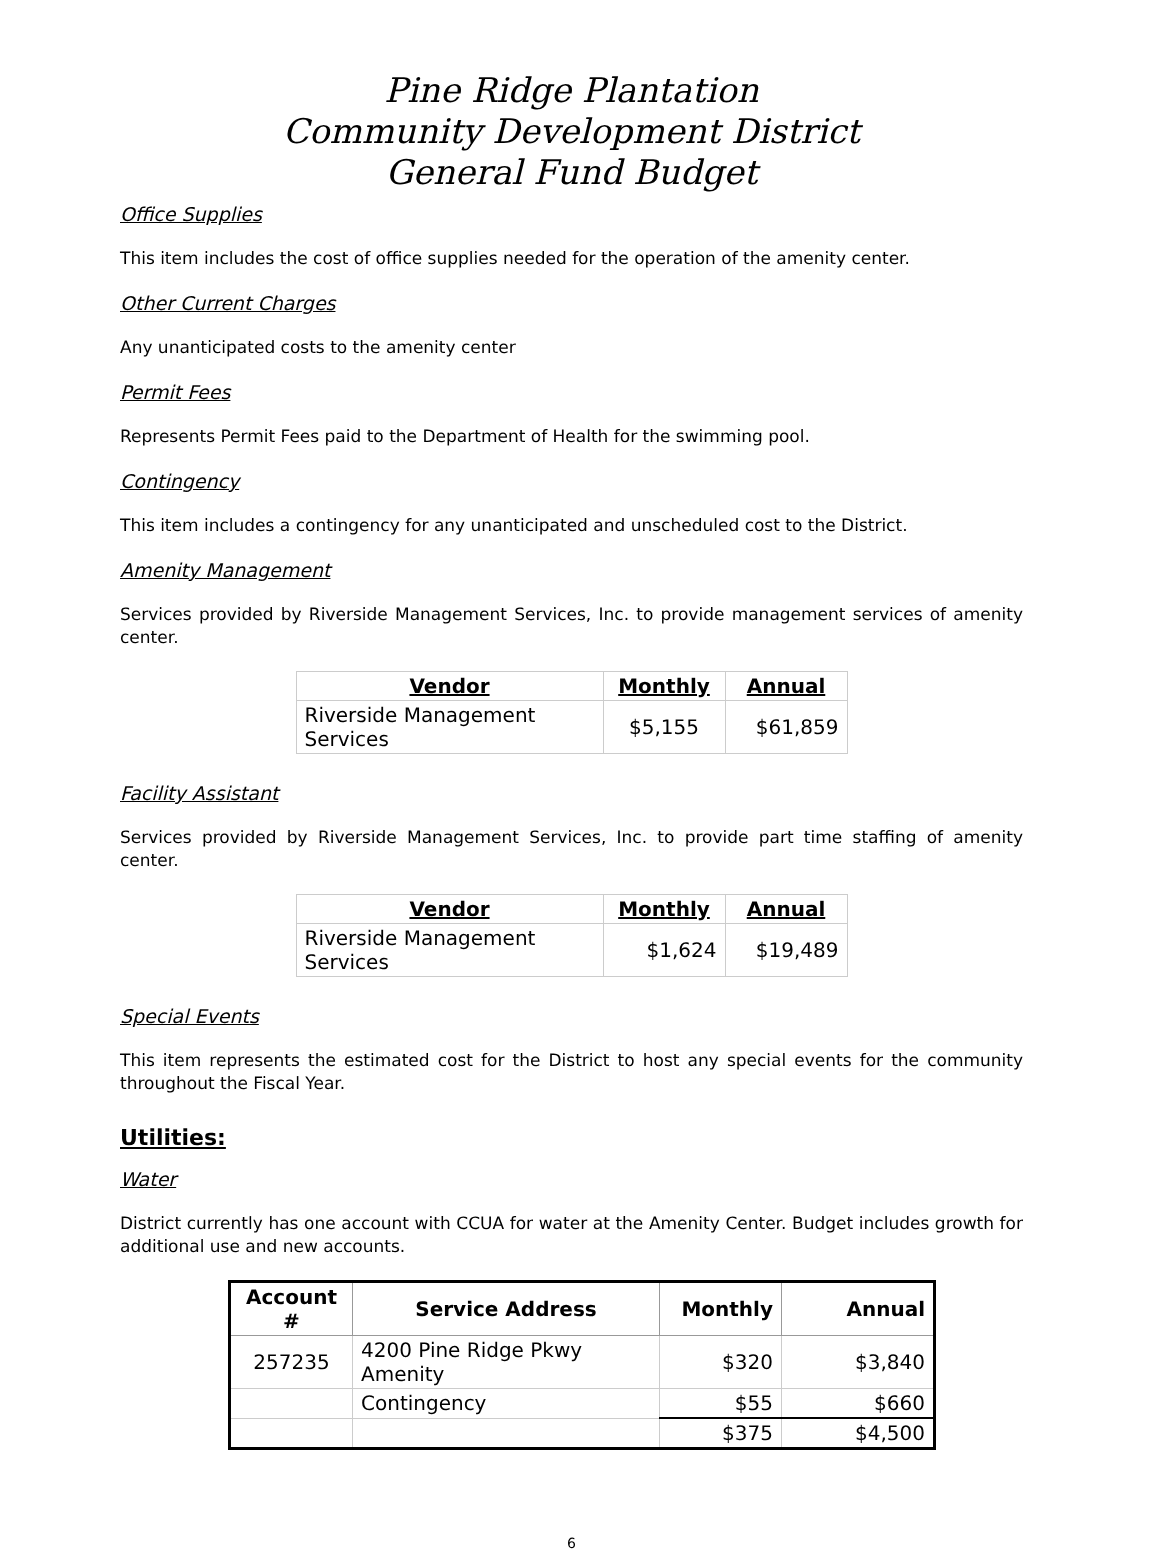Pine Ridge Plantation
Community Development District
General Fund Budget
Office Supplies
This item includes the cost of office supplies needed for the operation of the amenity center.
Other Current Charges
Any unanticipated costs to the amenity center
Permit Fees
Represents Permit Fees paid to the Department of Health for the swimming pool.
Contingency
This item includes a contingency for any unanticipated and unscheduled cost to the District.
Amenity Management
Services provided by Riverside Management Services, Inc. to provide management services of amenity center.
| Vendor | Monthly | Annual |
| --- | --- | --- |
| Riverside Management Services | $5,155 | $61,859 |
Facility Assistant
Services provided by Riverside Management Services, Inc. to provide part time staffing of amenity center.
| Vendor | Monthly | Annual |
| --- | --- | --- |
| Riverside Management Services | $1,624 | $19,489 |
Special Events
This item represents the estimated cost for the District to host any special events for the community throughout the Fiscal Year.
Utilities:
Water
District currently has one account with CCUA for water at the Amenity Center. Budget includes growth for additional use and new accounts.
| Account # | Service Address | Monthly | Annual |
| --- | --- | --- | --- |
| 257235 | 4200 Pine Ridge Pkwy Amenity | $320 | $3,840 |
| | Contingency | $55 | $660 |
| | | $375 | $4,500 |
6